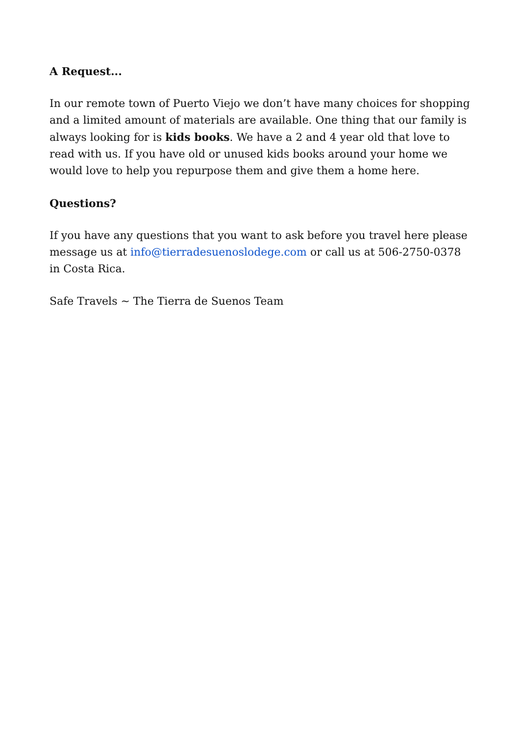A Request...
In our remote town of Puerto Viejo we don’t have many choices for shopping and a limited amount of materials are available. One thing that our family is always looking for is kids books. We have a 2 and 4 year old that love to read with us. If you have old or unused kids books around your home we would love to help you repurpose them and give them a home here.
Questions?
If you have any questions that you want to ask before you travel here please message us at info@tierradesuenoslodege.com or call us at 506-2750-0378 in Costa Rica.
Safe Travels ~ The Tierra de Suenos Team